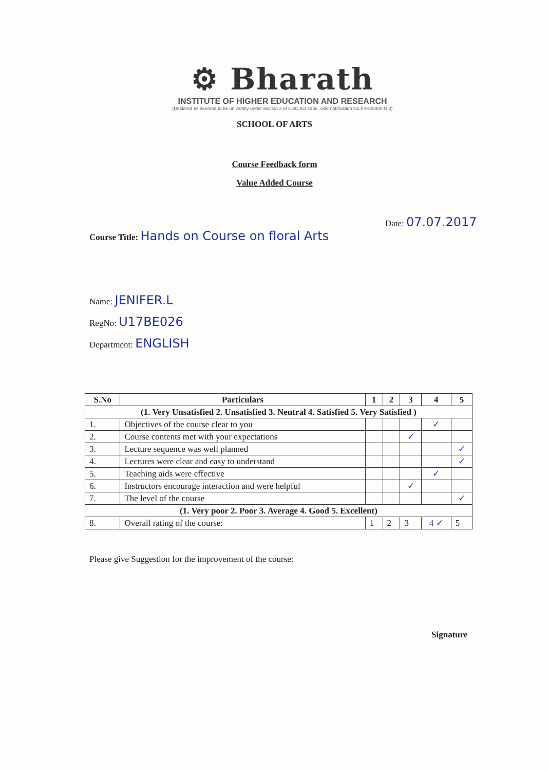⚙ Bharath
INSTITUTE OF HIGHER EDUCATION AND RESEARCH
(Declared as deemed to be university under section 3 of UGC Act 1956, vide notification No.F.9-5/2000-U.3)
SCHOOL OF ARTS
Course Feedback form
Value Added Course
Date: 07.07.2017
Course Title: Hands on Course on floral Arts
Name: JENIFER.L
RegNo: U17BE026
Department: ENGLISH
| S.No | Particulars | 1 | 2 | 3 | 4 | 5 |
| --- | --- | --- | --- | --- | --- | --- |
| (1. Very Unsatisfied 2. Unsatisfied 3. Neutral 4. Satisfied 5. Very Satisfied ) | | | | | | |
| 1. | Objectives of the course clear to you | | | | ✓ | |
| 2. | Course contents met with your expectations | | | ✓ | | |
| 3. | Lecture sequence was well planned | | | | | ✓ |
| 4. | Lectures were clear and easy to understand | | | | | ✓ |
| 5. | Teaching aids were effective | | | | ✓ | |
| 6. | Instructors encourage interaction and were helpful | | | ✓ | | |
| 7. | The level of the course | | | | | ✓ |
| (1. Very poor 2. Poor 3. Average 4. Good 5. Excellent) | | | | | | |
| 8. | Overall rating of the course: | 1 | 2 | 3 | 4 ✓ | 5 |
Please give Suggestion for the improvement of the course:
Signature